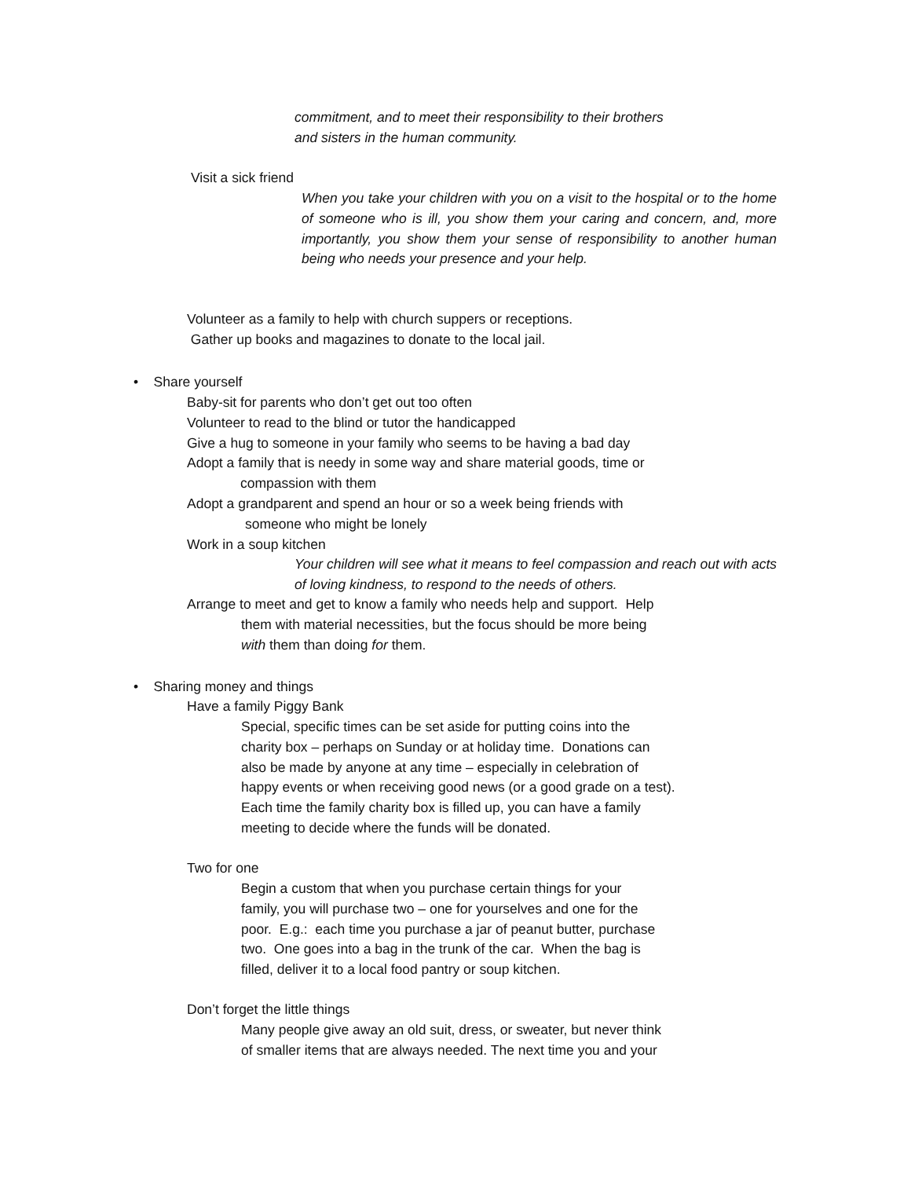commitment, and to meet their responsibility to their brothers
and sisters in the human community.
Visit a sick friend
When you take your children with you on a visit to the hospital or to the home of someone who is ill, you show them your caring and concern, and, more importantly, you show them your sense of responsibility to another human being who needs your presence and your help.
Volunteer as a family to help with church suppers or receptions.
Gather up books and magazines to donate to the local jail.
• Share yourself
Baby-sit for parents who don’t get out too often
Volunteer to read to the blind or tutor the handicapped
Give a hug to someone in your family who seems to be having a bad day
Adopt a family that is needy in some way and share material goods, time or
compassion with them
Adopt a grandparent and spend an hour or so a week being friends with
someone who might be lonely
Work in a soup kitchen
Your children will see what it means to feel compassion and reach out with acts of loving kindness, to respond to the needs of others.
Arrange to meet and get to know a family who needs help and support. Help
them with material necessities, but the focus should be more being
with them than doing for them.
• Sharing money and things
Have a family Piggy Bank
Special, specific times can be set aside for putting coins into the
charity box – perhaps on Sunday or at holiday time. Donations can
also be made by anyone at any time – especially in celebration of
happy events or when receiving good news (or a good grade on a test).
Each time the family charity box is filled up, you can have a family
meeting to decide where the funds will be donated.
Two for one
Begin a custom that when you purchase certain things for your
family, you will purchase two – one for yourselves and one for the
poor. E.g.: each time you purchase a jar of peanut butter, purchase
two. One goes into a bag in the trunk of the car. When the bag is
filled, deliver it to a local food pantry or soup kitchen.
Don’t forget the little things
Many people give away an old suit, dress, or sweater, but never think
of smaller items that are always needed. The next time you and your